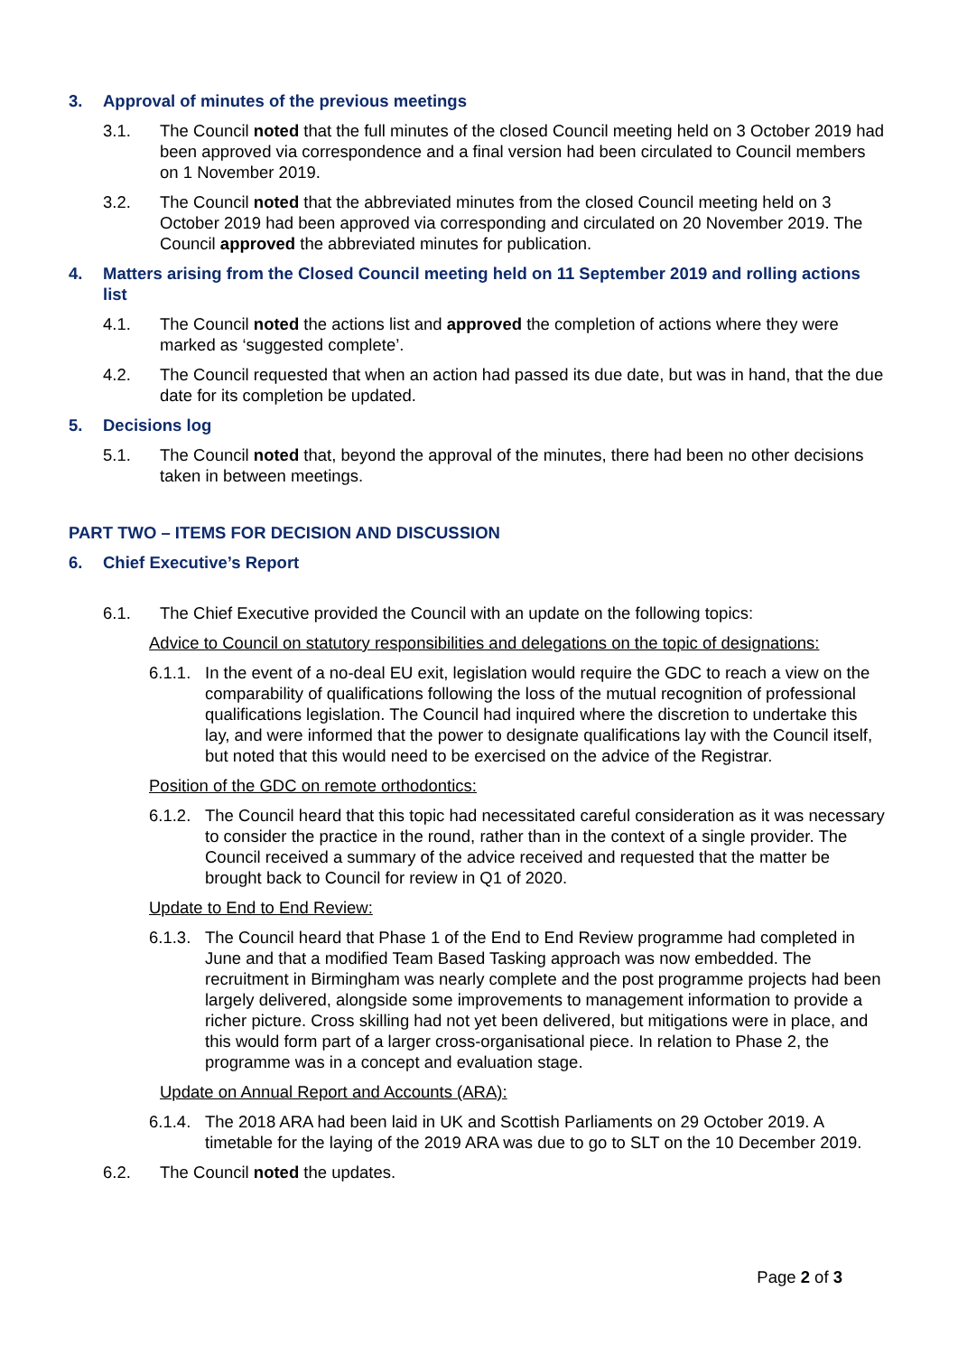3. Approval of minutes of the previous meetings
3.1. The Council noted that the full minutes of the closed Council meeting held on 3 October 2019 had been approved via correspondence and a final version had been circulated to Council members on 1 November 2019.
3.2. The Council noted that the abbreviated minutes from the closed Council meeting held on 3 October 2019 had been approved via corresponding and circulated on 20 November 2019. The Council approved the abbreviated minutes for publication.
4. Matters arising from the Closed Council meeting held on 11 September 2019 and rolling actions list
4.1. The Council noted the actions list and approved the completion of actions where they were marked as ‘suggested complete’.
4.2. The Council requested that when an action had passed its due date, but was in hand, that the due date for its completion be updated.
5. Decisions log
5.1. The Council noted that, beyond the approval of the minutes, there had been no other decisions taken in between meetings.
PART TWO – ITEMS FOR DECISION AND DISCUSSION
6. Chief Executive’s Report
6.1. The Chief Executive provided the Council with an update on the following topics:
Advice to Council on statutory responsibilities and delegations on the topic of designations:
6.1.1. In the event of a no-deal EU exit, legislation would require the GDC to reach a view on the comparability of qualifications following the loss of the mutual recognition of professional qualifications legislation. The Council had inquired where the discretion to undertake this lay, and were informed that the power to designate qualifications lay with the Council itself, but noted that this would need to be exercised on the advice of the Registrar.
Position of the GDC on remote orthodontics:
6.1.2. The Council heard that this topic had necessitated careful consideration as it was necessary to consider the practice in the round, rather than in the context of a single provider. The Council received a summary of the advice received and requested that the matter be brought back to Council for review in Q1 of 2020.
Update to End to End Review:
6.1.3. The Council heard that Phase 1 of the End to End Review programme had completed in June and that a modified Team Based Tasking approach was now embedded. The recruitment in Birmingham was nearly complete and the post programme projects had been largely delivered, alongside some improvements to management information to provide a richer picture. Cross skilling had not yet been delivered, but mitigations were in place, and this would form part of a larger cross-organisational piece. In relation to Phase 2, the programme was in a concept and evaluation stage.
Update on Annual Report and Accounts (ARA):
6.1.4. The 2018 ARA had been laid in UK and Scottish Parliaments on 29 October 2019. A timetable for the laying of the 2019 ARA was due to go to SLT on the 10 December 2019.
6.2. The Council noted the updates.
Page 2 of 3